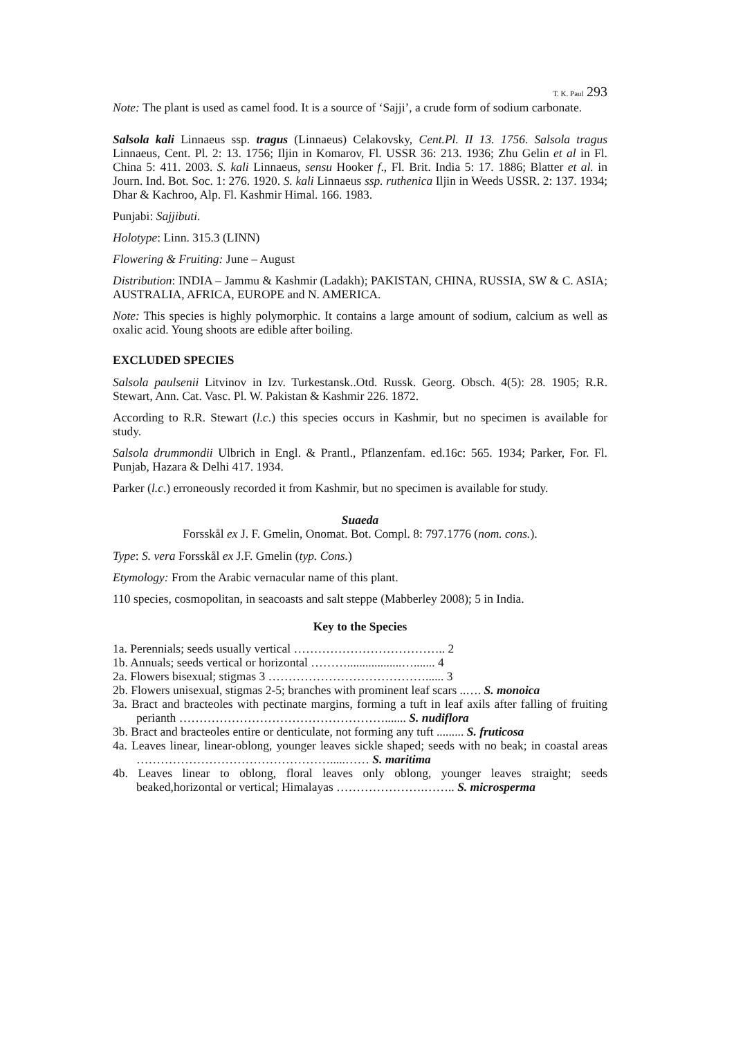T. K. Paul 293
Note: The plant is used as camel food. It is a source of ‘Sajji’, a crude form of sodium carbonate.
Salsola kali Linnaeus ssp. tragus (Linnaeus) Celakovsky, Cent.Pl. II 13. 1756. Salsola tragus Linnaeus, Cent. Pl. 2: 13. 1756; Iljin in Komarov, Fl. USSR 36: 213. 1936; Zhu Gelin et al in Fl. China 5: 411. 2003. S. kali Linnaeus, sensu Hooker f., Fl. Brit. India 5: 17. 1886; Blatter et al. in Journ. Ind. Bot. Soc. 1: 276. 1920. S. kali Linnaeus ssp. ruthenica Iljin in Weeds USSR. 2: 137. 1934; Dhar & Kachroo, Alp. Fl. Kashmir Himal. 166. 1983.
Punjabi: Sajjibuti.
Holotype: Linn. 315.3 (LINN)
Flowering & Fruiting: June – August
Distribution: INDIA – Jammu & Kashmir (Ladakh); PAKISTAN, CHINA, RUSSIA, SW & C. ASIA; AUSTRALIA, AFRICA, EUROPE and N. AMERICA.
Note: This species is highly polymorphic. It contains a large amount of sodium, calcium as well as oxalic acid. Young shoots are edible after boiling.
EXCLUDED SPECIES
Salsola paulsenii Litvinov in Izv. Turkestansk..Otd. Russk. Georg. Obsch. 4(5): 28. 1905; R.R. Stewart, Ann. Cat. Vasc. Pl. W. Pakistan & Kashmir 226. 1872.
According to R.R. Stewart (l.c.) this species occurs in Kashmir, but no specimen is available for study.
Salsola drummondii Ulbrich in Engl. & Prantl., Pflanzenfam. ed.16c: 565. 1934; Parker, For. Fl. Punjab, Hazara & Delhi 417. 1934.
Parker (l.c.) erroneously recorded it from Kashmir, but no specimen is available for study.
Suaeda
Forsskål ex J. F. Gmelin, Onomat. Bot. Compl. 8: 797.1776 (nom. cons.).
Type: S. vera Forsskål ex J.F. Gmelin (typ. Cons.)
Etymology: From the Arabic vernacular name of this plant.
110 species, cosmopolitan, in seacoasts and salt steppe (Mabberley 2008); 5 in India.
Key to the Species
1a. Perennials; seeds usually vertical ……………………………….. 2
1b. Annuals; seeds vertical or horizontal ………..................…....... 4
2a. Flowers bisexual; stigmas 3 …………………………………...... 3
2b. Flowers unisexual, stigmas 2-5; branches with prominent leaf scars ..…. S. monoica
3a. Bract and bracteoles with pectinate margins, forming a tuft in leaf axils after falling of fruiting perianth ……………………………………………....... S. nudiflora
3b. Bract and bracteoles entire or denticulate, not forming any tuft ......... S. fruticosa
4a. Leaves linear, linear-oblong, younger leaves sickle shaped; seeds with no beak; in coastal areas ………………………………………….....…… S. maritima
4b. Leaves linear to oblong, floral leaves only oblong, younger leaves straight; seeds beaked,horizontal or vertical; Himalayas ………………….…….. S. microsperma